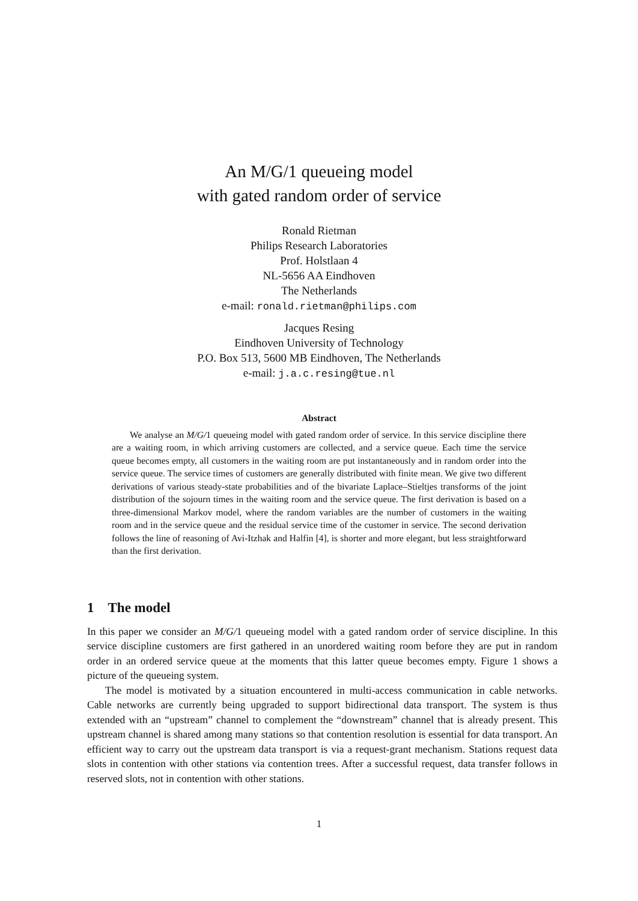An M/G/1 queueing model
with gated random order of service
Ronald Rietman
Philips Research Laboratories
Prof. Holstlaan 4
NL-5656 AA Eindhoven
The Netherlands
e-mail: ronald.rietman@philips.com
Jacques Resing
Eindhoven University of Technology
P.O. Box 513, 5600 MB Eindhoven, The Netherlands
e-mail: j.a.c.resing@tue.nl
Abstract
We analyse an M/G/1 queueing model with gated random order of service. In this service discipline there are a waiting room, in which arriving customers are collected, and a service queue. Each time the service queue becomes empty, all customers in the waiting room are put instantaneously and in random order into the service queue. The service times of customers are generally distributed with finite mean. We give two different derivations of various steady-state probabilities and of the bivariate Laplace–Stieltjes transforms of the joint distribution of the sojourn times in the waiting room and the service queue. The first derivation is based on a three-dimensional Markov model, where the random variables are the number of customers in the waiting room and in the service queue and the residual service time of the customer in service. The second derivation follows the line of reasoning of Avi-Itzhak and Halfin [4], is shorter and more elegant, but less straightforward than the first derivation.
1 The model
In this paper we consider an M/G/1 queueing model with a gated random order of service discipline. In this service discipline customers are first gathered in an unordered waiting room before they are put in random order in an ordered service queue at the moments that this latter queue becomes empty. Figure 1 shows a picture of the queueing system.
The model is motivated by a situation encountered in multi-access communication in cable networks. Cable networks are currently being upgraded to support bidirectional data transport. The system is thus extended with an “upstream” channel to complement the “downstream” channel that is already present. This upstream channel is shared among many stations so that contention resolution is essential for data transport. An efficient way to carry out the upstream data transport is via a request-grant mechanism. Stations request data slots in contention with other stations via contention trees. After a successful request, data transfer follows in reserved slots, not in contention with other stations.
1